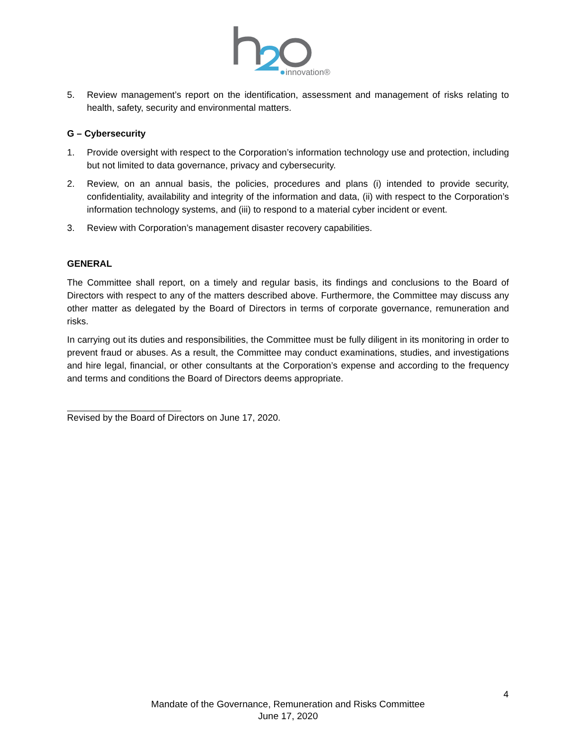innovation®
5. Review management’s report on the identification, assessment and management of risks relating to health, safety, security and environmental matters.
G – Cybersecurity
1. Provide oversight with respect to the Corporation’s information technology use and protection, including but not limited to data governance, privacy and cybersecurity.
2. Review, on an annual basis, the policies, procedures and plans (i) intended to provide security, confidentiality, availability and integrity of the information and data, (ii) with respect to the Corporation’s information technology systems, and (iii) to respond to a material cyber incident or event.
3. Review with Corporation’s management disaster recovery capabilities.
GENERAL
The Committee shall report, on a timely and regular basis, its findings and conclusions to the Board of Directors with respect to any of the matters described above. Furthermore, the Committee may discuss any other matter as delegated by the Board of Directors in terms of corporate governance, remuneration and risks.
In carrying out its duties and responsibilities, the Committee must be fully diligent in its monitoring in order to prevent fraud or abuses. As a result, the Committee may conduct examinations, studies, and investigations and hire legal, financial, or other consultants at the Corporation’s expense and according to the frequency and terms and conditions the Board of Directors deems appropriate.
Revised by the Board of Directors on June 17, 2020.
4
Mandate of the Governance, Remuneration and Risks Committee
June 17, 2020